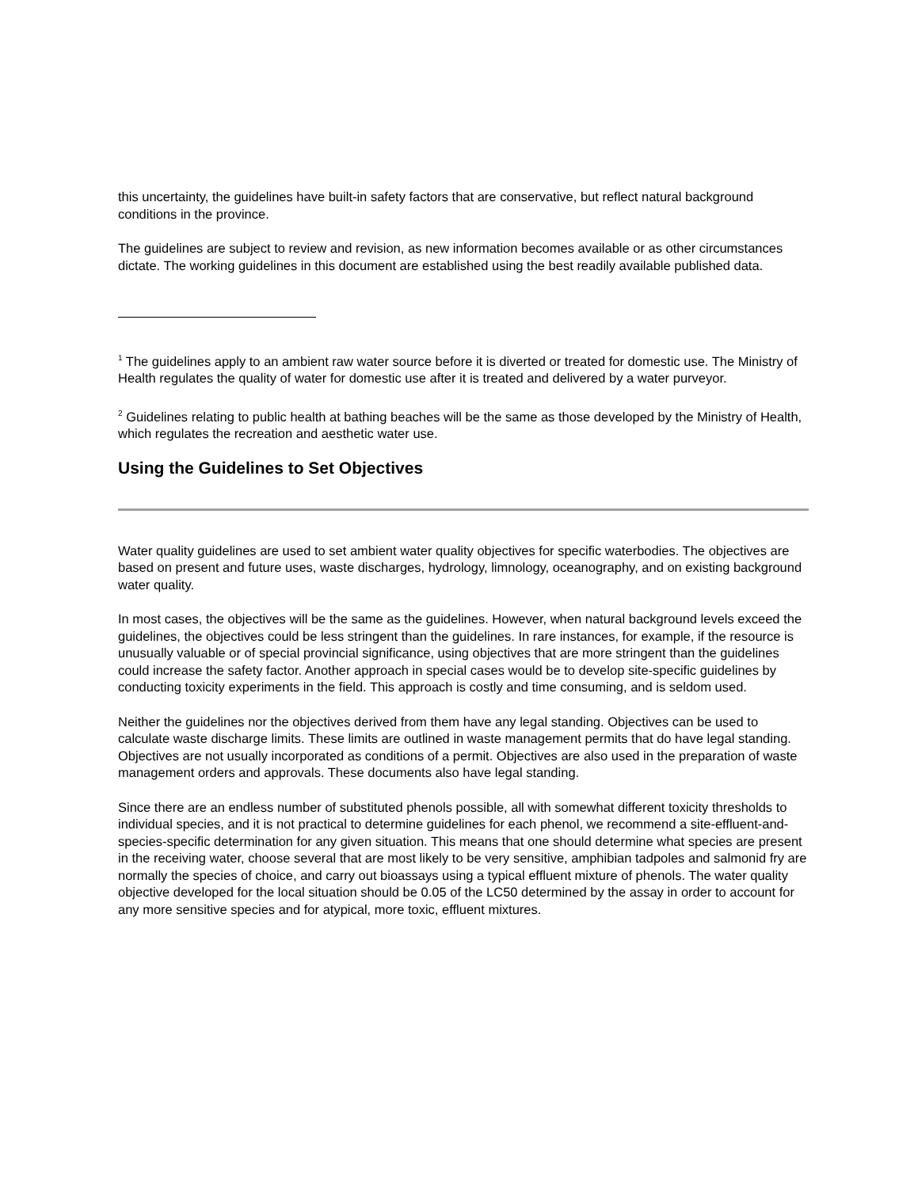this uncertainty, the guidelines have built-in safety factors that are conservative, but reflect natural background conditions in the province.
The guidelines are subject to review and revision, as new information becomes available or as other circumstances dictate. The working guidelines in this document are established using the best readily available published data.
<sup>1</sup> The guidelines apply to an ambient raw water source before it is diverted or treated for domestic use. The Ministry of Health regulates the quality of water for domestic use after it is treated and delivered by a water purveyor.
<sup>2</sup> Guidelines relating to public health at bathing beaches will be the same as those developed by the Ministry of Health, which regulates the recreation and aesthetic water use.
Using the Guidelines to Set Objectives
Water quality guidelines are used to set ambient water quality objectives for specific waterbodies. The objectives are based on present and future uses, waste discharges, hydrology, limnology, oceanography, and on existing background water quality.
In most cases, the objectives will be the same as the guidelines. However, when natural background levels exceed the guidelines, the objectives could be less stringent than the guidelines. In rare instances, for example, if the resource is unusually valuable or of special provincial significance, using objectives that are more stringent than the guidelines could increase the safety factor. Another approach in special cases would be to develop site-specific guidelines by conducting toxicity experiments in the field. This approach is costly and time consuming, and is seldom used.
Neither the guidelines nor the objectives derived from them have any legal standing. Objectives can be used to calculate waste discharge limits. These limits are outlined in waste management permits that do have legal standing. Objectives are not usually incorporated as conditions of a permit. Objectives are also used in the preparation of waste management orders and approvals. These documents also have legal standing.
Since there are an endless number of substituted phenols possible, all with somewhat different toxicity thresholds to individual species, and it is not practical to determine guidelines for each phenol, we recommend a site-effluent-and-species-specific determination for any given situation. This means that one should determine what species are present in the receiving water, choose several that are most likely to be very sensitive, amphibian tadpoles and salmonid fry are normally the species of choice, and carry out bioassays using a typical effluent mixture of phenols. The water quality objective developed for the local situation should be 0.05 of the LC50 determined by the assay in order to account for any more sensitive species and for atypical, more toxic, effluent mixtures.